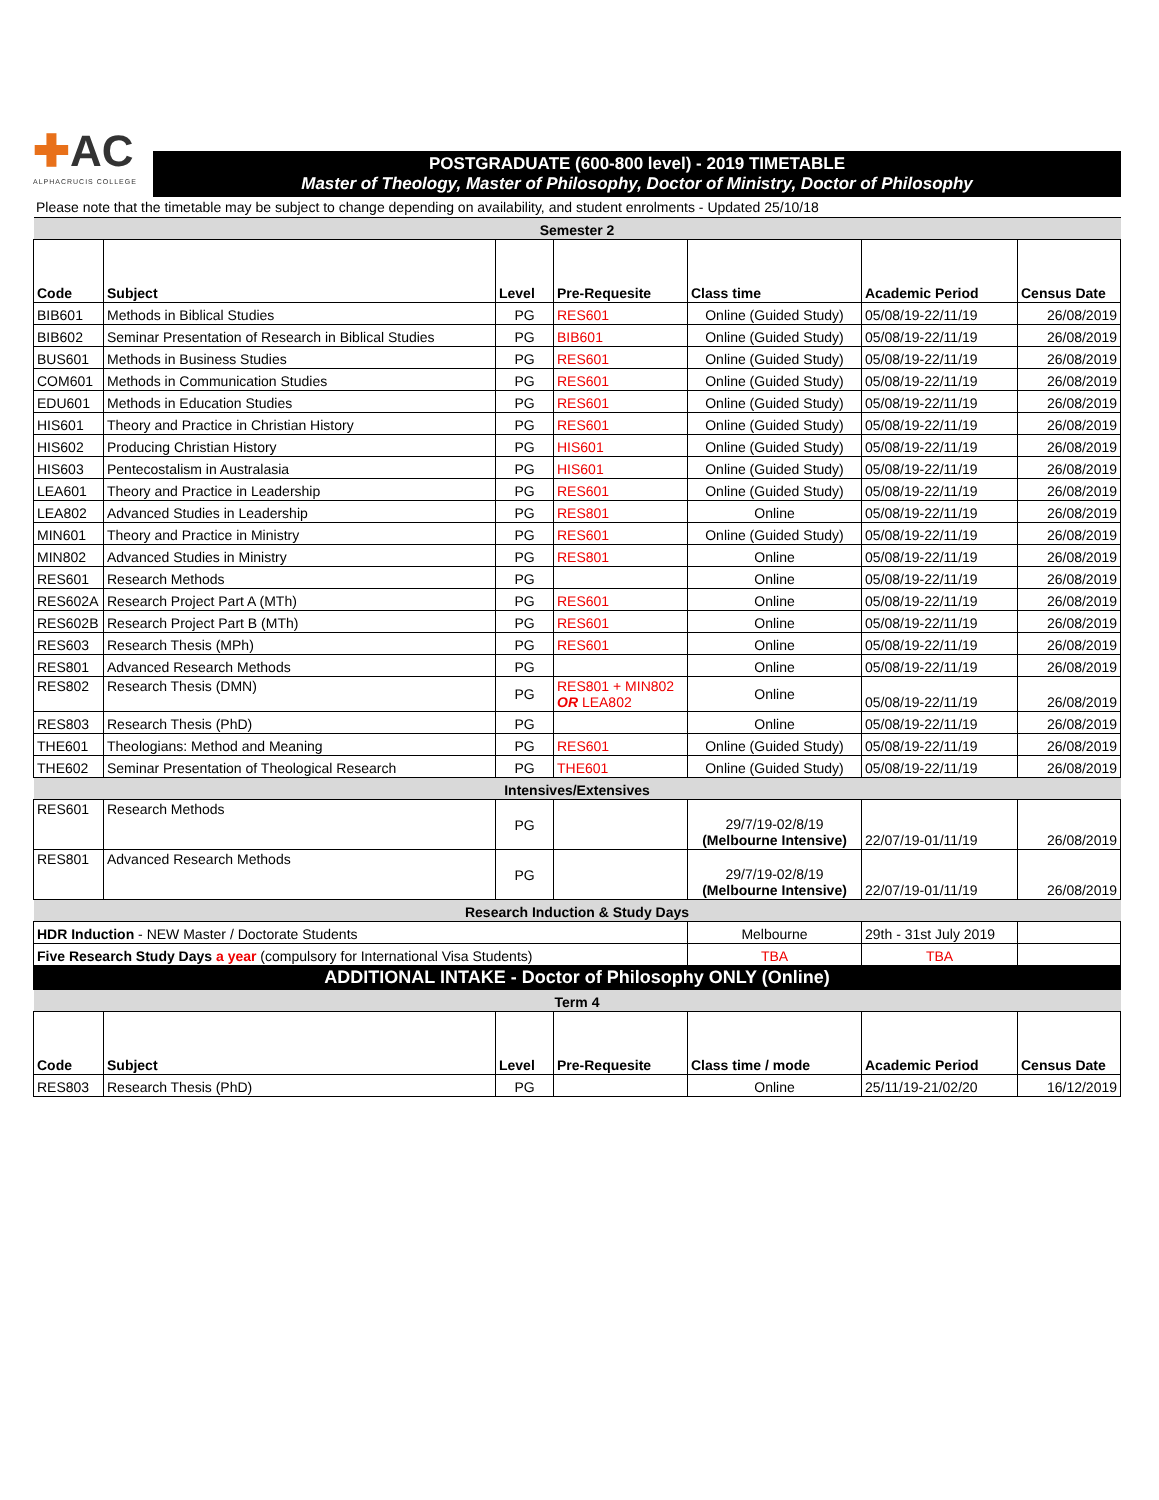✚AC
ALPHACRUCIS COLLEGE
POSTGRADUATE (600-800 level) - 2019 TIMETABLE
Master of Theology, Master of Philosophy, Doctor of Ministry, Doctor of Philosophy
Please note that the timetable may be subject to change depending on availability, and student enrolments - Updated 25/10/18
| Semester 2 | | | | | | |
| Code | Subject | Level | Pre-Requesite | Class time | Academic Period | Census Date |
| BIB601 | Methods in Biblical Studies | PG | RES601 | Online (Guided Study) | 05/08/19-22/11/19 | 26/08/2019 |
| BIB602 | Seminar Presentation of Research in Biblical Studies | PG | BIB601 | Online (Guided Study) | 05/08/19-22/11/19 | 26/08/2019 |
| BUS601 | Methods in Business Studies | PG | RES601 | Online (Guided Study) | 05/08/19-22/11/19 | 26/08/2019 |
| COM601 | Methods in Communication Studies | PG | RES601 | Online (Guided Study) | 05/08/19-22/11/19 | 26/08/2019 |
| EDU601 | Methods in Education Studies | PG | RES601 | Online (Guided Study) | 05/08/19-22/11/19 | 26/08/2019 |
| HIS601 | Theory and Practice in Christian History | PG | RES601 | Online (Guided Study) | 05/08/19-22/11/19 | 26/08/2019 |
| HIS602 | Producing Christian History | PG | HIS601 | Online (Guided Study) | 05/08/19-22/11/19 | 26/08/2019 |
| HIS603 | Pentecostalism in Australasia | PG | HIS601 | Online (Guided Study) | 05/08/19-22/11/19 | 26/08/2019 |
| LEA601 | Theory and Practice in Leadership | PG | RES601 | Online (Guided Study) | 05/08/19-22/11/19 | 26/08/2019 |
| LEA802 | Advanced Studies in Leadership | PG | RES801 | Online | 05/08/19-22/11/19 | 26/08/2019 |
| MIN601 | Theory and Practice in Ministry | PG | RES601 | Online (Guided Study) | 05/08/19-22/11/19 | 26/08/2019 |
| MIN802 | Advanced Studies in Ministry | PG | RES801 | Online | 05/08/19-22/11/19 | 26/08/2019 |
| RES601 | Research Methods | PG | | Online | 05/08/19-22/11/19 | 26/08/2019 |
| RES602A | Research Project Part A (MTh) | PG | RES601 | Online | 05/08/19-22/11/19 | 26/08/2019 |
| RES602B | Research Project Part B (MTh) | PG | RES601 | Online | 05/08/19-22/11/19 | 26/08/2019 |
| RES603 | Research Thesis (MPh) | PG | RES601 | Online | 05/08/19-22/11/19 | 26/08/2019 |
| RES801 | Advanced Research Methods | PG | | Online | 05/08/19-22/11/19 | 26/08/2019 |
| RES802 | Research Thesis (DMN) | PG | RES801 + MIN802 OR LEA802 | Online | 05/08/19-22/11/19 | 26/08/2019 |
| RES803 | Research Thesis (PhD) | PG | | Online | 05/08/19-22/11/19 | 26/08/2019 |
| THE601 | Theologians: Method and Meaning | PG | RES601 | Online (Guided Study) | 05/08/19-22/11/19 | 26/08/2019 |
| THE602 | Seminar Presentation of Theological Research | PG | THE601 | Online (Guided Study) | 05/08/19-22/11/19 | 26/08/2019 |
| Intensives/Extensives | | | | | | |
| RES601 | Research Methods | PG | | 29/7/19-02/8/19 (Melbourne Intensive) | 22/07/19-01/11/19 | 26/08/2019 |
| RES801 | Advanced Research Methods | PG | | 29/7/19-02/8/19 (Melbourne Intensive) | 22/07/19-01/11/19 | 26/08/2019 |
| Research Induction & Study Days | | | | | | |
| HDR Induction - NEW Master / Doctorate Students | | | | Melbourne | 29th - 31st July 2019 | |
| Five Research Study Days a year (compulsory for International Visa Students) | | | | TBA | TBA | |
| ADDITIONAL INTAKE - Doctor of Philosophy ONLY (Online) | | | | | | |
| Term 4 | | | | | | |
| Code | Subject | Level | Pre-Requesite | Class time / mode | Academic Period | Census Date |
| RES803 | Research Thesis (PhD) | PG | | Online | 25/11/19-21/02/20 | 16/12/2019 |